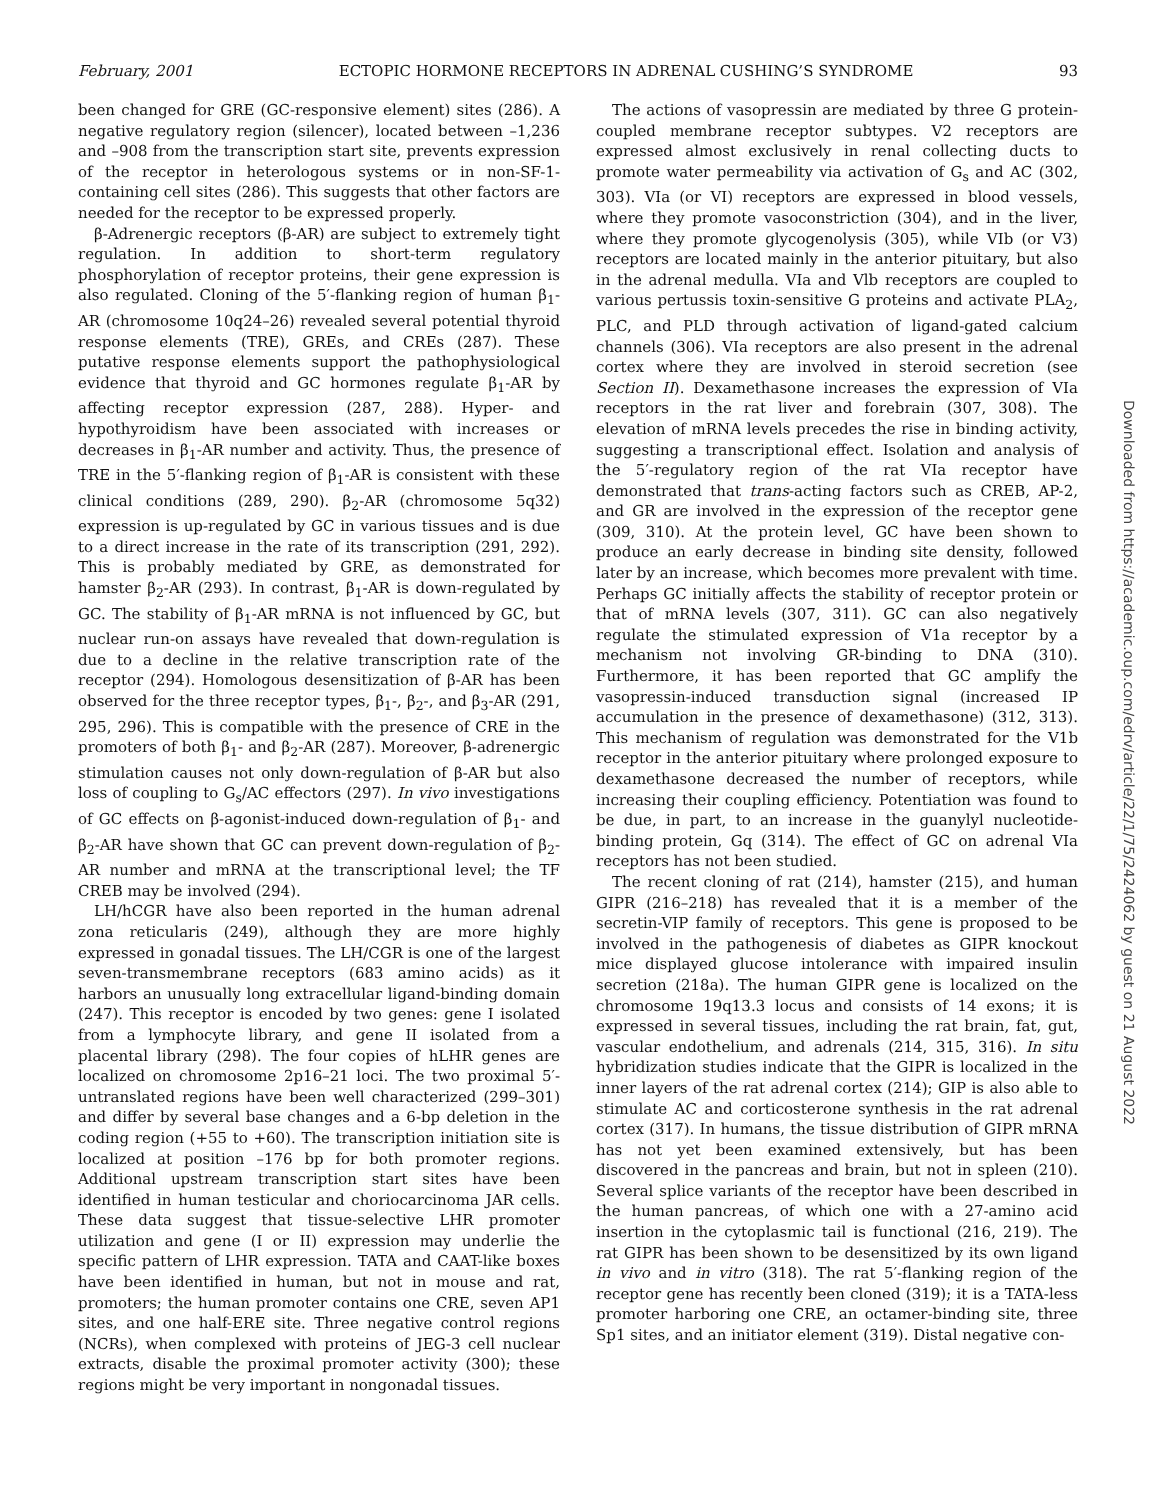February, 2001 ECTOPIC HORMONE RECEPTORS IN ADRENAL CUSHING’S SYNDROME 93
been changed for GRE (GC-responsive element) sites (286). A negative regulatory region (silencer), located between –1,236 and –908 from the transcription start site, prevents expression of the receptor in heterologous systems or in non-SF-1-containing cell sites (286). This suggests that other factors are needed for the receptor to be expressed properly.
β-Adrenergic receptors (β-AR) are subject to extremely tight regulation. In addition to short-term regulatory phosphorylation of receptor proteins, their gene expression is also regulated. Cloning of the 5′-flanking region of human β<sub>1</sub>-AR (chromosome 10q24–26) revealed several potential thyroid response elements (TRE), GREs, and CREs (287). These putative response elements support the pathophysiological evidence that thyroid and GC hormones regulate β<sub>1</sub>-AR by affecting receptor expression (287, 288). Hyper- and hypothyroidism have been associated with increases or decreases in β<sub>1</sub>-AR number and activity. Thus, the presence of TRE in the 5′-flanking region of β<sub>1</sub>-AR is consistent with these clinical conditions (289, 290). β<sub>2</sub>-AR (chromosome 5q32) expression is up-regulated by GC in various tissues and is due to a direct increase in the rate of its transcription (291, 292). This is probably mediated by GRE, as demonstrated for hamster β<sub>2</sub>-AR (293). In contrast, β<sub>1</sub>-AR is down-regulated by GC. The stability of β<sub>1</sub>-AR mRNA is not influenced by GC, but nuclear run-on assays have revealed that down-regulation is due to a decline in the relative transcription rate of the receptor (294). Homologous desensitization of β-AR has been observed for the three receptor types, β<sub>1</sub>-, β<sub>2</sub>-, and β<sub>3</sub>-AR (291, 295, 296). This is compatible with the presence of CRE in the promoters of both β<sub>1</sub>- and β<sub>2</sub>-AR (287). Moreover, β-adrenergic stimulation causes not only down-regulation of β-AR but also loss of coupling to G<sub>s</sub>/AC effectors (297). In vivo investigations of GC effects on β-agonist-induced down-regulation of β<sub>1</sub>- and β<sub>2</sub>-AR have shown that GC can prevent down-regulation of β<sub>2</sub>-AR number and mRNA at the transcriptional level; the TF CREB may be involved (294).
LH/hCGR have also been reported in the human adrenal zona reticularis (249), although they are more highly expressed in gonadal tissues. The LH/CGR is one of the largest seven-transmembrane receptors (683 amino acids) as it harbors an unusually long extracellular ligand-binding domain (247). This receptor is encoded by two genes: gene I isolated from a lymphocyte library, and gene II isolated from a placental library (298). The four copies of hLHR genes are localized on chromosome 2p16–21 loci. The two proximal 5′-untranslated regions have been well characterized (299–301) and differ by several base changes and a 6-bp deletion in the coding region (+55 to +60). The transcription initiation site is localized at position –176 bp for both promoter regions. Additional upstream transcription start sites have been identified in human testicular and choriocarcinoma JAR cells. These data suggest that tissue-selective LHR promoter utilization and gene (I or II) expression may underlie the specific pattern of LHR expression. TATA and CAAT-like boxes have been identified in human, but not in mouse and rat, promoters; the human promoter contains one CRE, seven AP1 sites, and one half-ERE site. Three negative control regions (NCRs), when complexed with proteins of JEG-3 cell nuclear extracts, disable the proximal promoter activity (300); these regions might be very important in nongonadal tissues.
The actions of vasopressin are mediated by three G protein-coupled membrane receptor subtypes. V2 receptors are expressed almost exclusively in renal collecting ducts to promote water permeability via activation of G<sub>s</sub> and AC (302, 303). VIa (or VI) receptors are expressed in blood vessels, where they promote vasoconstriction (304), and in the liver, where they promote glycogenolysis (305), while VIb (or V3) receptors are located mainly in the anterior pituitary, but also in the adrenal medulla. VIa and Vlb receptors are coupled to various pertussis toxin-sensitive G proteins and activate PLA<sub>2</sub>, PLC, and PLD through activation of ligand-gated calcium channels (306). VIa receptors are also present in the adrenal cortex where they are involved in steroid secretion (see Section II). Dexamethasone increases the expression of VIa receptors in the rat liver and forebrain (307, 308). The elevation of mRNA levels precedes the rise in binding activity, suggesting a transcriptional effect. Isolation and analysis of the 5′-regulatory region of the rat VIa receptor have demonstrated that trans-acting factors such as CREB, AP-2, and GR are involved in the expression of the receptor gene (309, 310). At the protein level, GC have been shown to produce an early decrease in binding site density, followed later by an increase, which becomes more prevalent with time. Perhaps GC initially affects the stability of receptor protein or that of mRNA levels (307, 311). GC can also negatively regulate the stimulated expression of V1a receptor by a mechanism not involving GR-binding to DNA (310). Furthermore, it has been reported that GC amplify the vasopressin-induced transduction signal (increased IP accumulation in the presence of dexamethasone) (312, 313). This mechanism of regulation was demonstrated for the V1b receptor in the anterior pituitary where prolonged exposure to dexamethasone decreased the number of receptors, while increasing their coupling efficiency. Potentiation was found to be due, in part, to an increase in the guanylyl nucleotide-binding protein, Gq (314). The effect of GC on adrenal VIa receptors has not been studied.
The recent cloning of rat (214), hamster (215), and human GIPR (216–218) has revealed that it is a member of the secretin-VIP family of receptors. This gene is proposed to be involved in the pathogenesis of diabetes as GIPR knockout mice displayed glucose intolerance with impaired insulin secretion (218a). The human GIPR gene is localized on the chromosome 19q13.3 locus and consists of 14 exons; it is expressed in several tissues, including the rat brain, fat, gut, vascular endothelium, and adrenals (214, 315, 316). In situ hybridization studies indicate that the GIPR is localized in the inner layers of the rat adrenal cortex (214); GIP is also able to stimulate AC and corticosterone synthesis in the rat adrenal cortex (317). In humans, the tissue distribution of GIPR mRNA has not yet been examined extensively, but has been discovered in the pancreas and brain, but not in spleen (210). Several splice variants of the receptor have been described in the human pancreas, of which one with a 27-amino acid insertion in the cytoplasmic tail is functional (216, 219). The rat GIPR has been shown to be desensitized by its own ligand in vivo and in vitro (318). The rat 5′-flanking region of the receptor gene has recently been cloned (319); it is a TATA-less promoter harboring one CRE, an octamer-binding site, three Sp1 sites, and an initiator element (319). Distal negative con-
Downloaded from https://academic.oup.com/edrv/article/22/1/75/2424062 by guest on 21 August 2022